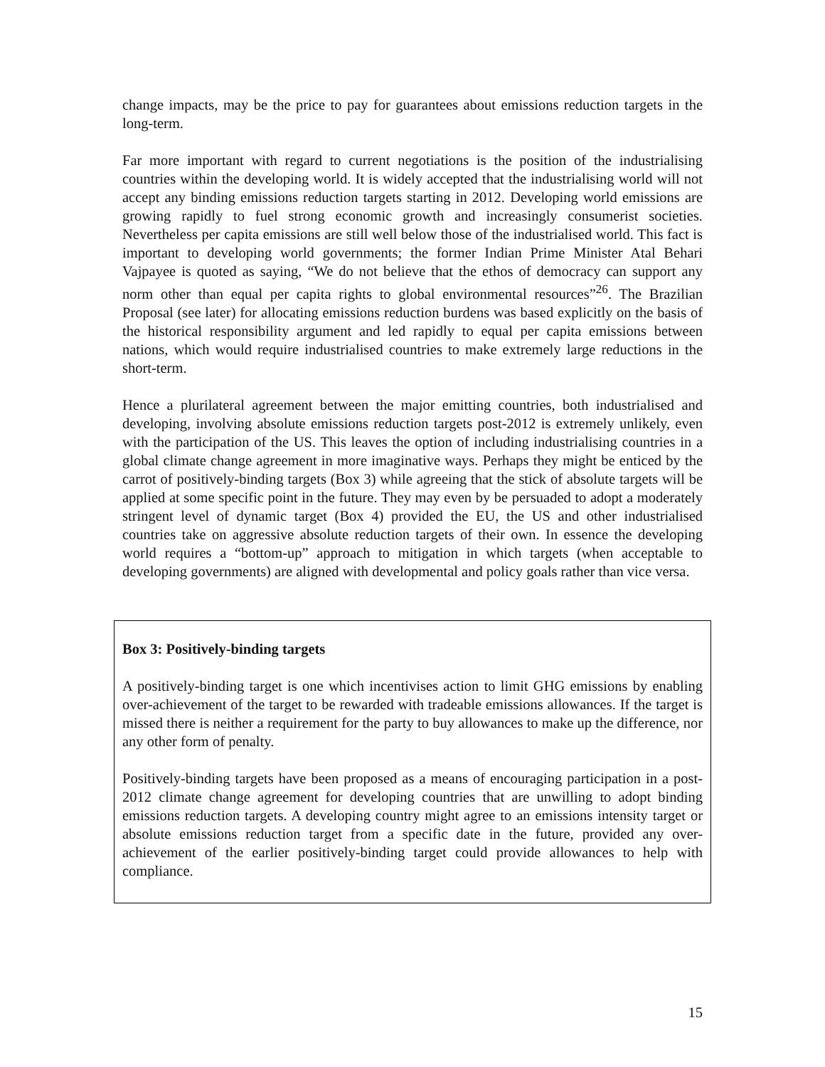change impacts, may be the price to pay for guarantees about emissions reduction targets in the long-term.
Far more important with regard to current negotiations is the position of the industrialising countries within the developing world. It is widely accepted that the industrialising world will not accept any binding emissions reduction targets starting in 2012. Developing world emissions are growing rapidly to fuel strong economic growth and increasingly consumerist societies. Nevertheless per capita emissions are still well below those of the industrialised world. This fact is important to developing world governments; the former Indian Prime Minister Atal Behari Vajpayee is quoted as saying, “We do not believe that the ethos of democracy can support any norm other than equal per capita rights to global environmental resources”<sup>26</sup>. The Brazilian Proposal (see later) for allocating emissions reduction burdens was based explicitly on the basis of the historical responsibility argument and led rapidly to equal per capita emissions between nations, which would require industrialised countries to make extremely large reductions in the short-term.
Hence a plurilateral agreement between the major emitting countries, both industrialised and developing, involving absolute emissions reduction targets post-2012 is extremely unlikely, even with the participation of the US. This leaves the option of including industrialising countries in a global climate change agreement in more imaginative ways. Perhaps they might be enticed by the carrot of positively-binding targets (Box 3) while agreeing that the stick of absolute targets will be applied at some specific point in the future. They may even by be persuaded to adopt a moderately stringent level of dynamic target (Box 4) provided the EU, the US and other industrialised countries take on aggressive absolute reduction targets of their own. In essence the developing world requires a “bottom-up” approach to mitigation in which targets (when acceptable to developing governments) are aligned with developmental and policy goals rather than vice versa.
Box 3: Positively-binding targets
A positively-binding target is one which incentivises action to limit GHG emissions by enabling over-achievement of the target to be rewarded with tradeable emissions allowances. If the target is missed there is neither a requirement for the party to buy allowances to make up the difference, nor any other form of penalty.
Positively-binding targets have been proposed as a means of encouraging participation in a post-2012 climate change agreement for developing countries that are unwilling to adopt binding emissions reduction targets. A developing country might agree to an emissions intensity target or absolute emissions reduction target from a specific date in the future, provided any over-achievement of the earlier positively-binding target could provide allowances to help with compliance.
15